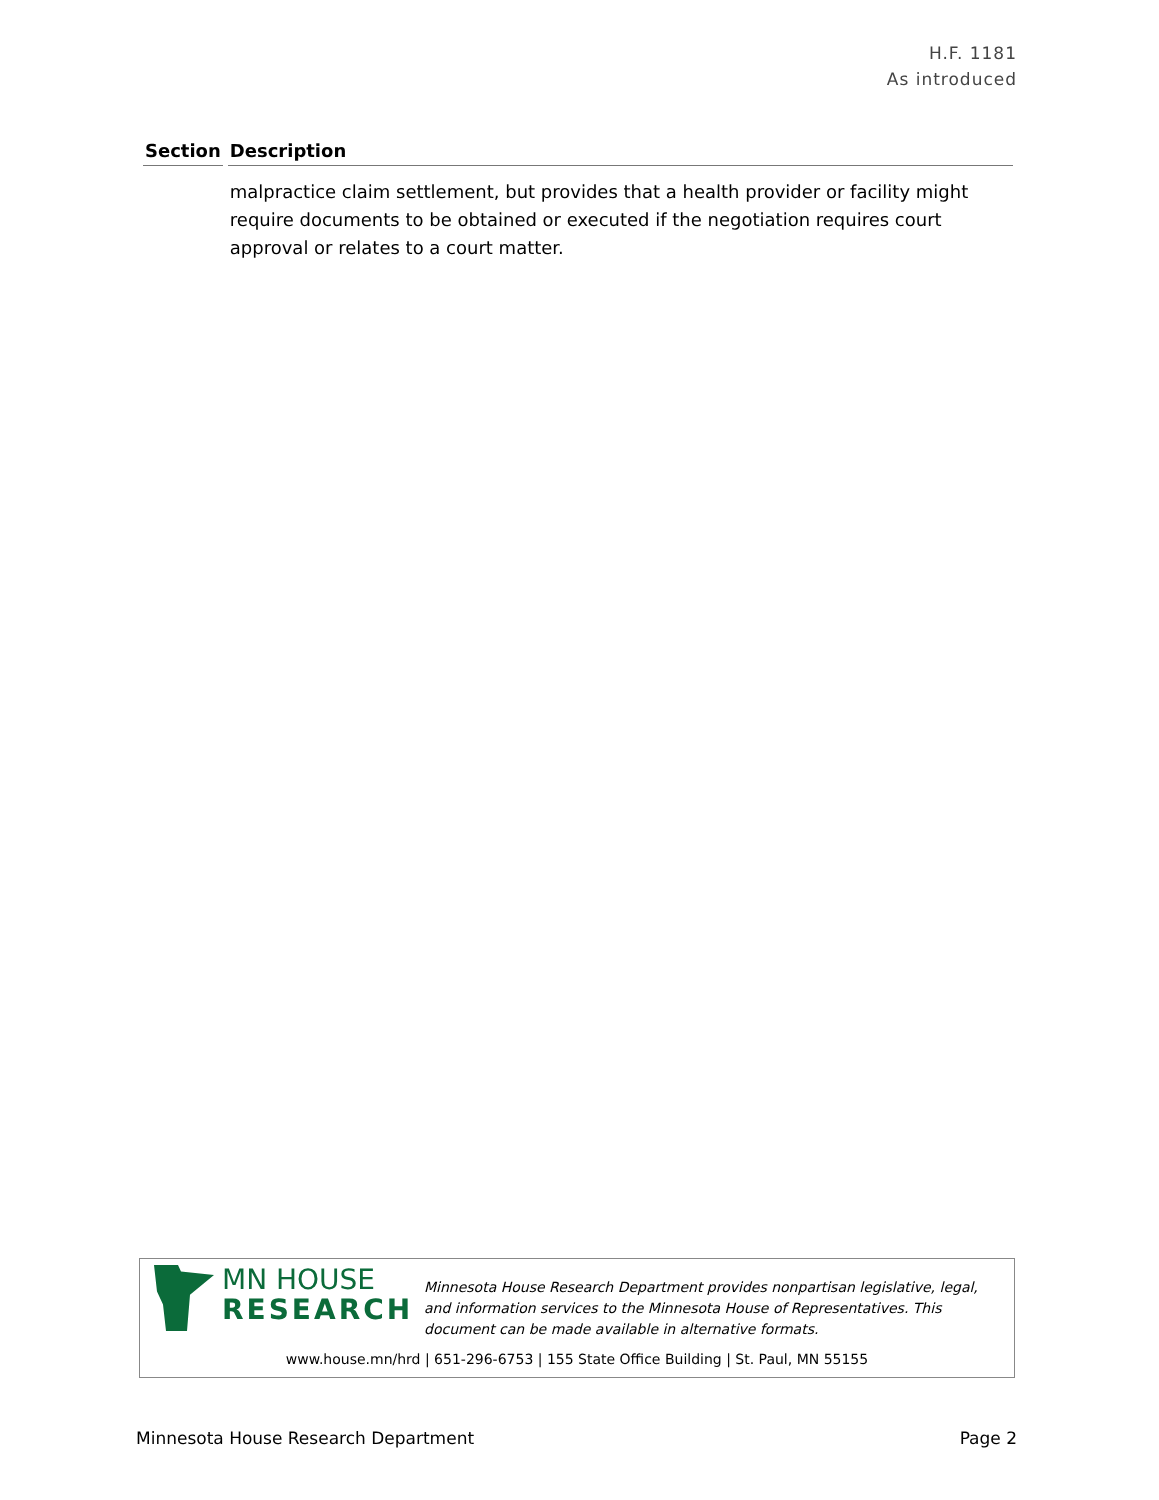H.F. 1181
As introduced
| Section | Description |
| --- | --- |
| | malpractice claim settlement, but provides that a health provider or facility might require documents to be obtained or executed if the negotiation requires court approval or relates to a court matter. |
MN HOUSE
RESEARCH
Minnesota House Research Department provides nonpartisan legislative, legal, and information services to the Minnesota House of Representatives. This document can be made available in alternative formats.
www.house.mn/hrd | 651-296-6753 | 155 State Office Building | St. Paul, MN 55155
Minnesota House Research Department Page 2